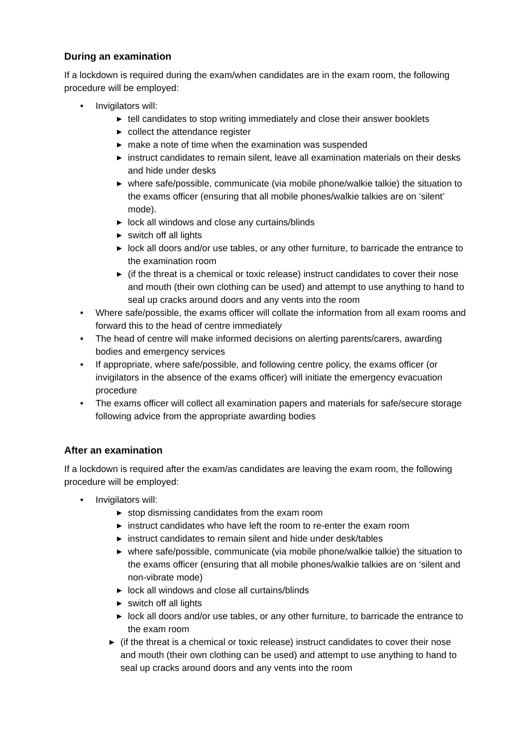During an examination
If a lockdown is required during the exam/when candidates are in the exam room, the following procedure will be employed:
• Invigilators will:
▶ tell candidates to stop writing immediately and close their answer booklets
▶ collect the attendance register
▶ make a note of time when the examination was suspended
▶ instruct candidates to remain silent, leave all examination materials on their desks and hide under desks
▶ where safe/possible, communicate (via mobile phone/walkie talkie) the situation to the exams officer (ensuring that all mobile phones/walkie talkies are on ‘silent’ mode).
▶ lock all windows and close any curtains/blinds
▶ switch off all lights
▶ lock all doors and/or use tables, or any other furniture, to barricade the entrance to the examination room
▶ (if the threat is a chemical or toxic release) instruct candidates to cover their nose and mouth (their own clothing can be used) and attempt to use anything to hand to seal up cracks around doors and any vents into the room
• Where safe/possible, the exams officer will collate the information from all exam rooms and forward this to the head of centre immediately
• The head of centre will make informed decisions on alerting parents/carers, awarding bodies and emergency services
• If appropriate, where safe/possible, and following centre policy, the exams officer (or invigilators in the absence of the exams officer) will initiate the emergency evacuation procedure
• The exams officer will collect all examination papers and materials for safe/secure storage following advice from the appropriate awarding bodies
After an examination
If a lockdown is required after the exam/as candidates are leaving the exam room, the following procedure will be employed:
• Invigilators will:
▶ stop dismissing candidates from the exam room
▶ instruct candidates who have left the room to re-enter the exam room
▶ instruct candidates to remain silent and hide under desk/tables
▶ where safe/possible, communicate (via mobile phone/walkie talkie) the situation to the exams officer (ensuring that all mobile phones/walkie talkies are on ‘silent and non-vibrate mode)
▶ lock all windows and close all curtains/blinds
▶ switch off all lights
▶ lock all doors and/or use tables, or any other furniture, to barricade the entrance to the exam room
▶ (if the threat is a chemical or toxic release) instruct candidates to cover their nose and mouth (their own clothing can be used) and attempt to use anything to hand to seal up cracks around doors and any vents into the room